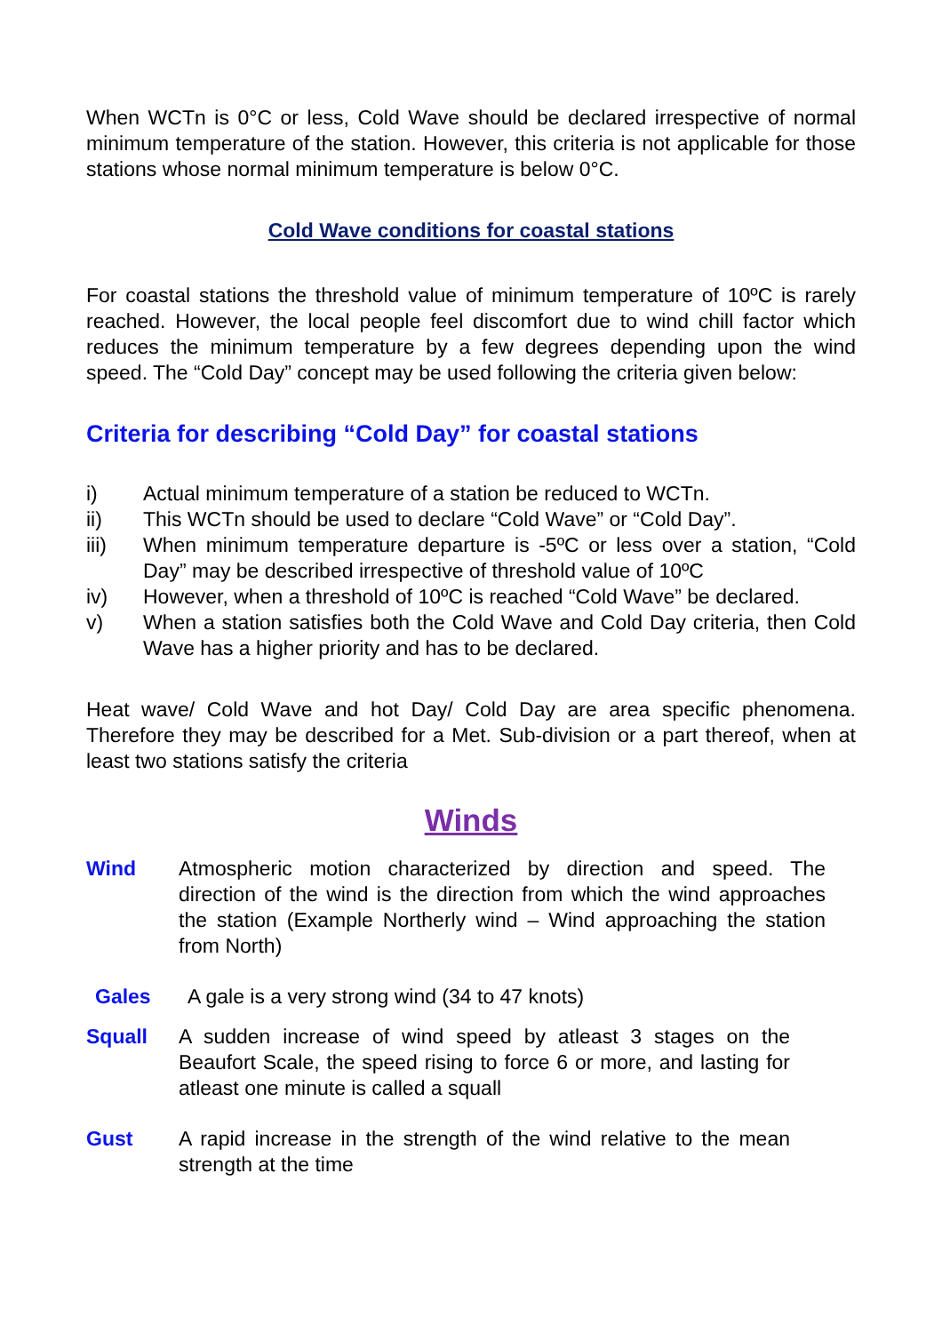When WCTn is 0°C or less, Cold Wave should be declared irrespective of normal minimum temperature of the station. However, this criteria is not applicable for those stations whose normal minimum temperature is below 0°C.
Cold Wave conditions for coastal stations
For coastal stations the threshold value of minimum temperature of 10ºC is rarely reached. However, the local people feel discomfort due to wind chill factor which reduces the minimum temperature by a few degrees depending upon the wind speed. The “Cold Day” concept may be used following the criteria given below:
Criteria for describing “Cold Day” for coastal stations
i) Actual minimum temperature of a station be reduced to WCTn.
ii) This WCTn should be used to declare “Cold Wave” or “Cold Day”.
iii) When minimum temperature departure is -5ºC or less over a station, “Cold Day” may be described irrespective of threshold value of 10ºC
iv) However, when a threshold of 10ºC is reached “Cold Wave” be declared.
v) When a station satisfies both the Cold Wave and Cold Day criteria, then Cold Wave has a higher priority and has to be declared.
Heat wave/ Cold Wave and hot Day/ Cold Day are area specific phenomena. Therefore they may be described for a Met. Sub-division or a part thereof, when at least two stations satisfy the criteria
Winds
Wind Atmospheric motion characterized by direction and speed. The direction of the wind is the direction from which the wind approaches the station (Example Northerly wind – Wind approaching the station from North)
Gales A gale is a very strong wind (34 to 47 knots)
Squall A sudden increase of wind speed by atleast 3 stages on the Beaufort Scale, the speed rising to force 6 or more, and lasting for atleast one minute is called a squall
Gust A rapid increase in the strength of the wind relative to the mean strength at the time